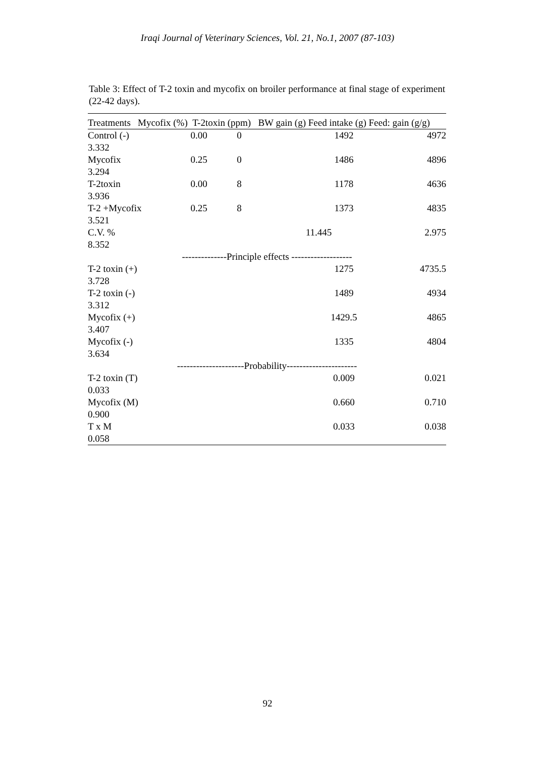Iraqi Journal of Veterinary Sciences, Vol. 21, No.1, 2007 (87-103)
Table 3: Effect of T-2 toxin and mycofix on broiler performance at final stage of experiment (22-42 days).
| Treatments Mycofix (%) T-2toxin (ppm) BW gain (g) Feed intake (g) Feed: gain (g/g) | | | | | |
| --- | --- | --- | --- | --- | --- |
| Control (-) 3.332 | 0.00 | 0 | | 1492 | 4972 |
| Mycofix 3.294 | 0.25 | 0 | | 1486 | 4896 |
| T-2toxin 3.936 | 0.00 | 8 | | 1178 | 4636 |
| T-2 +Mycofix 3.521 | 0.25 | 8 | | 1373 | 4835 |
| C.V. % 8.352 | | | 11.445 | | 2.975 |
| --------------Principle effects ------------------- | | | | | |
| T-2 toxin (+) 3.728 | | | | 1275 | 4735.5 |
| T-2 toxin (-) 3.312 | | | | 1489 | 4934 |
| Mycofix (+) 3.407 | | | | 1429.5 | 4865 |
| Mycofix (-) 3.634 | | | | 1335 | 4804 |
| ---------------------Probability---------------------- | | | | | |
| T-2 toxin (T) 0.033 | | | | 0.009 | 0.021 |
| Mycofix (M) 0.900 | | | | 0.660 | 0.710 |
| T x M 0.058 | | | | 0.033 | 0.038 |
92